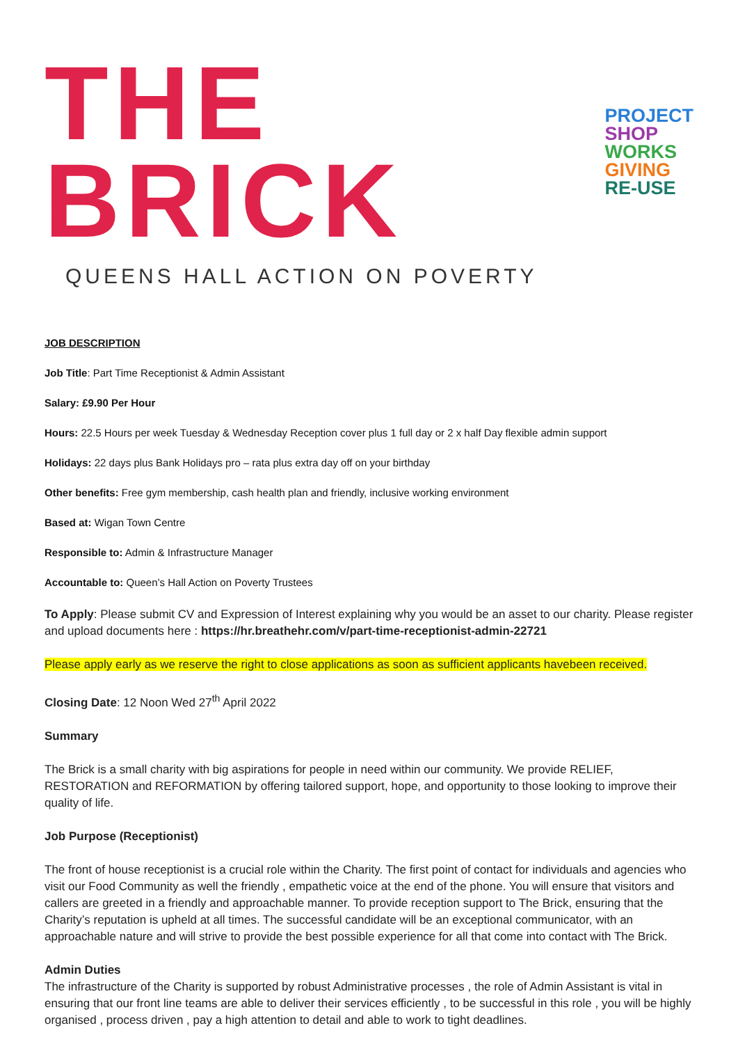THE BRICK
PROJECT
SHOP
WORKS
GIVING
RE-USE
QUEENS HALL ACTION ON POVERTY
JOB DESCRIPTION
Job Title: Part Time Receptionist & Admin Assistant
Salary: £9.90 Per Hour
Hours: 22.5 Hours per week Tuesday & Wednesday Reception cover plus 1 full day or 2 x half Day flexible admin support
Holidays: 22 days plus Bank Holidays pro – rata plus extra day off on your birthday
Other benefits: Free gym membership, cash health plan and friendly, inclusive working environment
Based at: Wigan Town Centre
Responsible to: Admin & Infrastructure Manager
Accountable to: Queen’s Hall Action on Poverty Trustees
To Apply: Please submit CV and Expression of Interest explaining why you would be an asset to our charity. Please register and upload documents here : https://hr.breathehr.com/v/part-time-receptionist-admin-22721
Please apply early as we reserve the right to close applications as soon as sufficient applicants havebeen received.
Closing Date: 12 Noon Wed 27<sup>th</sup> April 2022
Summary
The Brick is a small charity with big aspirations for people in need within our community. We provide RELIEF, RESTORATION and REFORMATION by offering tailored support, hope, and opportunity to those looking to improve their quality of life.
Job Purpose (Receptionist)
The front of house receptionist is a crucial role within the Charity. The first point of contact for individuals and agencies who visit our Food Community as well the friendly , empathetic voice at the end of the phone. You will ensure that visitors and callers are greeted in a friendly and approachable manner. To provide reception support to The Brick, ensuring that the Charity’s reputation is upheld at all times. The successful candidate will be an exceptional communicator, with an approachable nature and will strive to provide the best possible experience for all that come into contact with The Brick.
Admin Duties
The infrastructure of the Charity is supported by robust Administrative processes , the role of Admin Assistant is vital in ensuring that our front line teams are able to deliver their services efficiently , to be successful in this role , you will be highly organised , process driven , pay a high attention to detail and able to work to tight deadlines.